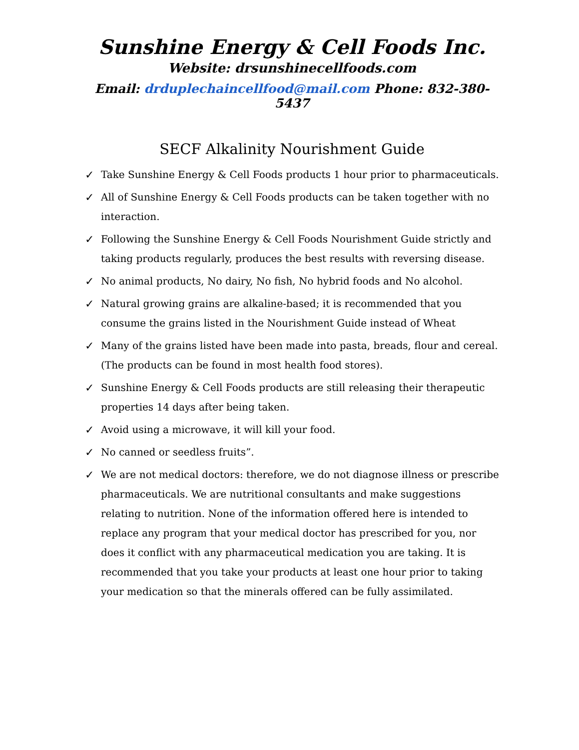Sunshine Energy & Cell Foods Inc.
Website: drsunshinecellfoods.com
Email: drduplechaincellfood@mail.com Phone: 832-380-5437
SECF Alkalinity Nourishment Guide
✓ Take Sunshine Energy & Cell Foods products 1 hour prior to pharmaceuticals.
✓ All of Sunshine Energy & Cell Foods products can be taken together with no interaction.
✓ Following the Sunshine Energy & Cell Foods Nourishment Guide strictly and taking products regularly, produces the best results with reversing disease.
✓ No animal products, No dairy, No fish, No hybrid foods and No alcohol.
✓ Natural growing grains are alkaline-based; it is recommended that you consume the grains listed in the Nourishment Guide instead of Wheat
✓ Many of the grains listed have been made into pasta, breads, flour and cereal. (The products can be found in most health food stores).
✓ Sunshine Energy & Cell Foods products are still releasing their therapeutic properties 14 days after being taken.
✓ Avoid using a microwave, it will kill your food.
✓ No canned or seedless fruits”.
✓ We are not medical doctors: therefore, we do not diagnose illness or prescribe pharmaceuticals. We are nutritional consultants and make suggestions relating to nutrition. None of the information offered here is intended to replace any program that your medical doctor has prescribed for you, nor does it conflict with any pharmaceutical medication you are taking. It is recommended that you take your products at least one hour prior to taking your medication so that the minerals offered can be fully assimilated.